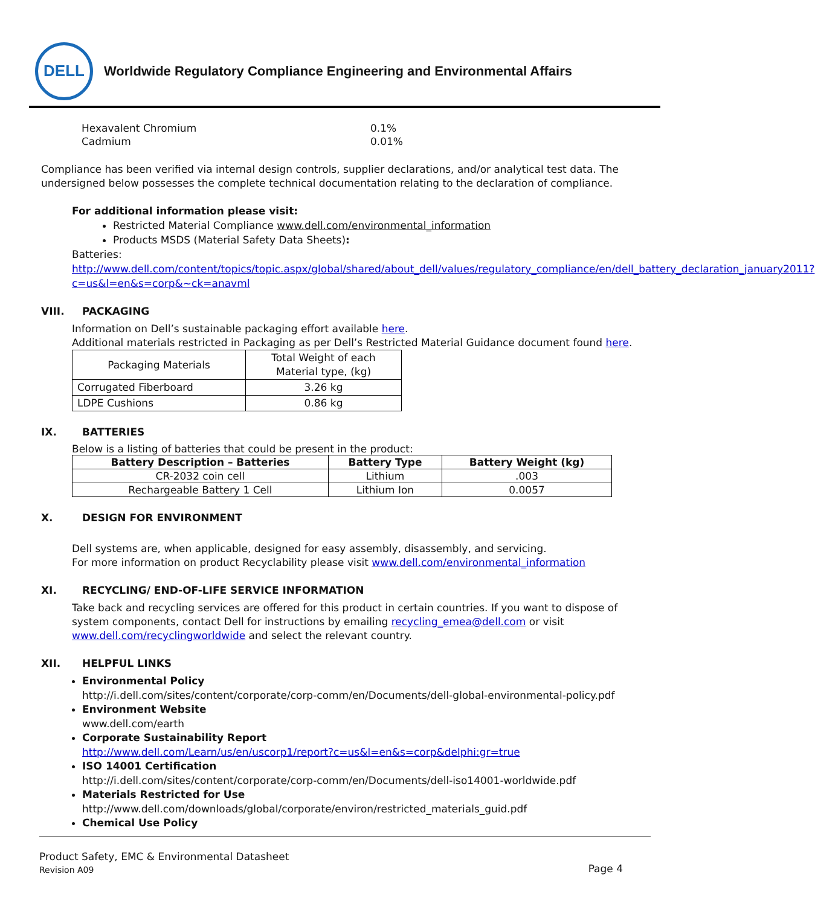DELL
Worldwide Regulatory Compliance Engineering and Environmental Affairs
Hexavalent Chromium
0.1%
Cadmium
0.01%
Compliance has been verified via internal design controls, supplier declarations, and/or analytical test data. The undersigned below possesses the complete technical documentation relating to the declaration of compliance.
For additional information please visit:
Restricted Material Compliance www.dell.com/environmental_information
Products MSDS (Material Safety Data Sheets):
Batteries:
http://www.dell.com/content/topics/topic.aspx/global/shared/about_dell/values/regulatory_compliance/en/dell_battery_declaration_january2011?c=us&l=en&s=corp&~ck=anavml
VIII. PACKAGING
Information on Dell’s sustainable packaging effort available here.
Additional materials restricted in Packaging as per Dell’s Restricted Material Guidance document found here.
| Packaging Materials | Total Weight of each Material type, (kg) |
| Corrugated Fiberboard | 3.26 kg |
| LDPE Cushions | 0.86 kg |
IX. BATTERIES
Below is a listing of batteries that could be present in the product:
| Battery Description – Batteries | Battery Type | Battery Weight (kg) |
| --- | --- | --- |
| CR-2032 coin cell | Lithium | .003 |
| Rechargeable Battery 1 Cell | Lithium Ion | 0.0057 |
X. DESIGN FOR ENVIRONMENT
Dell systems are, when applicable, designed for easy assembly, disassembly, and servicing.
For more information on product Recyclability please visit www.dell.com/environmental_information
XI. RECYCLING/ END-OF-LIFE SERVICE INFORMATION
Take back and recycling services are offered for this product in certain countries. If you want to dispose of system components, contact Dell for instructions by emailing recycling_emea@dell.com or visit www.dell.com/recyclingworldwide and select the relevant country.
XII. HELPFUL LINKS
Environmental Policy
http://i.dell.com/sites/content/corporate/corp-comm/en/Documents/dell-global-environmental-policy.pdf
Environment Website
www.dell.com/earth
Corporate Sustainability Report
http://www.dell.com/Learn/us/en/uscorp1/report?c=us&l=en&s=corp&delphi:gr=true
ISO 14001 Certification
http://i.dell.com/sites/content/corporate/corp-comm/en/Documents/dell-iso14001-worldwide.pdf
Materials Restricted for Use
http://www.dell.com/downloads/global/corporate/environ/restricted_materials_guid.pdf
Chemical Use Policy
Product Safety, EMC & Environmental Datasheet
Revision A09
Page 4